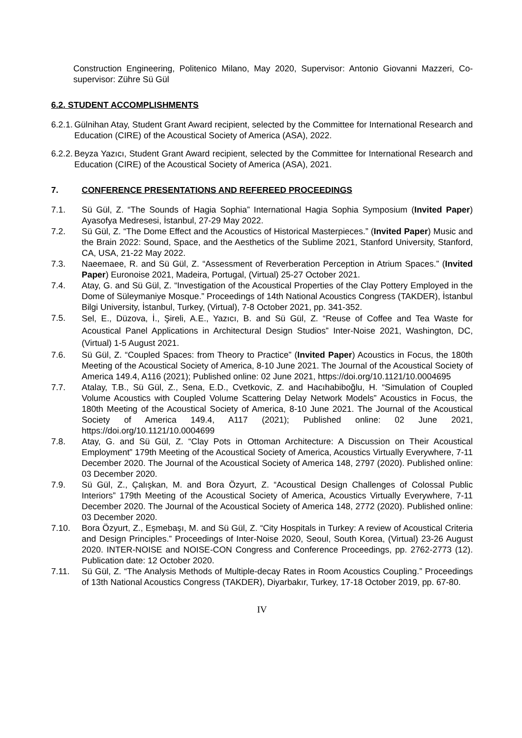Construction Engineering, Politenico Milano, May 2020, Supervisor: Antonio Giovanni Mazzeri, Co-supervisor: Zühre Sü Gül
6.2. STUDENT ACCOMPLISHMENTS
6.2.1.
Gülnihan Atay, Student Grant Award recipient, selected by the Committee for International Research and Education (CIRE) of the Acoustical Society of America (ASA), 2022.
6.2.2.
Beyza Yazıcı, Student Grant Award recipient, selected by the Committee for International Research and Education (CIRE) of the Acoustical Society of America (ASA), 2021.
7. CONFERENCE PRESENTATIONS AND REFEREED PROCEEDINGS
7.1. Sü Gül, Z. “The Sounds of Hagia Sophia” International Hagia Sophia Symposium (Invited Paper) Ayasofya Medresesi, İstanbul, 27-29 May 2022.
7.2. Sü Gül, Z. “The Dome Effect and the Acoustics of Historical Masterpieces.” (Invited Paper) Music and the Brain 2022: Sound, Space, and the Aesthetics of the Sublime 2021, Stanford University, Stanford, CA, USA, 21-22 May 2022.
7.3. Naeemaee, R. and Sü Gül, Z. “Assessment of Reverberation Perception in Atrium Spaces.” (Invited Paper) Euronoise 2021, Madeira, Portugal, (Virtual) 25-27 October 2021.
7.4. Atay, G. and Sü Gül, Z. “Investigation of the Acoustical Properties of the Clay Pottery Employed in the Dome of Süleymaniye Mosque.” Proceedings of 14th National Acoustics Congress (TAKDER), İstanbul Bilgi University, İstanbul, Turkey, (Virtual), 7-8 October 2021, pp. 341-352.
7.5.
Sel, E., Düzova, İ., Şireli, A.E., Yazıcı, B. and Sü Gül, Z. “Reuse of Coffee and Tea Waste for Acoustical Panel Applications in Architectural Design Studios” Inter-Noise 2021, Washington, DC, (Virtual) 1-5 August 2021.
7.6. Sü Gül, Z. “Coupled Spaces: from Theory to Practice” (Invited Paper) Acoustics in Focus, the 180th Meeting of the Acoustical Society of America, 8-10 June 2021. The Journal of the Acoustical Society of America 149.4, A116 (2021); Published online: 02 June 2021, https://doi.org/10.1121/10.0004695
7.7. Atalay, T.B., Sü Gül, Z., Sena, E.D., Cvetkovic, Z. and Hacıhabiboğlu, H. “Simulation of Coupled Volume Acoustics with Coupled Volume Scattering Delay Network Models” Acoustics in Focus, the 180th Meeting of the Acoustical Society of America, 8-10 June 2021. The Journal of the Acoustical Society of America 149.4, A117 (2021); Published online: 02 June 2021, https://doi.org/10.1121/10.0004699
7.8. Atay, G. and Sü Gül, Z. “Clay Pots in Ottoman Architecture: A Discussion on Their Acoustical Employment” 179th Meeting of the Acoustical Society of America, Acoustics Virtually Everywhere, 7-11 December 2020. The Journal of the Acoustical Society of America 148, 2797 (2020). Published online: 03 December 2020.
7.9. Sü Gül, Z., Çalışkan, M. and Bora Özyurt, Z. “Acoustical Design Challenges of Colossal Public Interiors” 179th Meeting of the Acoustical Society of America, Acoustics Virtually Everywhere, 7-11 December 2020. The Journal of the Acoustical Society of America 148, 2772 (2020). Published online: 03 December 2020.
7.10. Bora Özyurt, Z., Eşmebaşı, M. and Sü Gül, Z. “City Hospitals in Turkey: A review of Acoustical Criteria and Design Principles.” Proceedings of Inter-Noise 2020, Seoul, South Korea, (Virtual) 23-26 August 2020. INTER-NOISE and NOISE-CON Congress and Conference Proceedings, pp. 2762-2773 (12). Publication date: 12 October 2020.
7.11. Sü Gül, Z. “The Analysis Methods of Multiple-decay Rates in Room Acoustics Coupling.” Proceedings of 13th National Acoustics Congress (TAKDER), Diyarbakır, Turkey, 17-18 October 2019, pp. 67-80.
IV